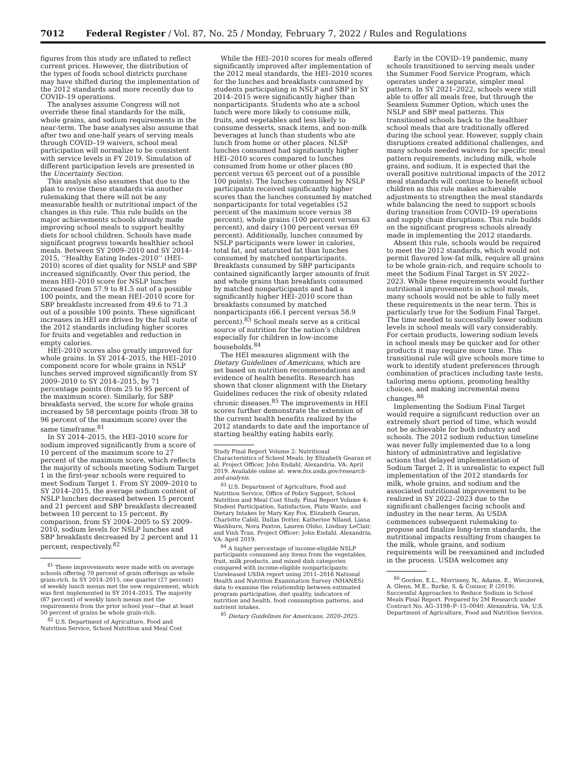7012 Federal Register / Vol. 87, No. 25 / Monday, February 7, 2022 / Rules and Regulations
figures from this study are inflated to reflect current prices. However, the distribution of the types of foods school districts purchase may have shifted during the implementation of the 2012 standards and more recently due to COVID–19 operations.
The analyses assume Congress will not override these final standards for the milk, whole grains, and sodium requirements in the near-term. The base analyses also assume that after two and one-half years of serving meals through COVID–19 waivers, school meal participation will normalize to be consistent with service levels in FY 2019. Simulation of different participation levels are presented in the Uncertainty Section.
This analysis also assumes that due to the plan to revise these standards via another rulemaking that there will not be any measurable health or nutritional impact of the changes in this rule. This rule builds on the major achievements schools already made improving school meals to support healthy diets for school children. Schools have made significant progress towards healthier school meals. Between SY 2009–2010 and SY 2014–2015, ‘‘Healthy Eating Index–2010’’ (HEI–2010) scores of diet quality for NSLP and SBP increased significantly. Over this period, the mean HEI–2010 score for NSLP lunches increased from 57.9 to 81.5 out of a possible 100 points, and the mean HEI–2010 score for SBP breakfasts increased from 49.6 to 71.3 out of a possible 100 points. These significant increases in HEI are driven by the full suite of the 2012 standards including higher scores for fruits and vegetables and reduction in empty calories.
HEI–2010 scores also greatly improved for whole grains. In SY 2014–2015, the HEI–2010 component score for whole grains in NSLP lunches served improved significantly from SY 2009–2010 to SY 2014–2015, by 71 percentage points (from 25 to 95 percent of the maximum score). Similarly, for SBP breakfasts served, the score for whole grains increased by 58 percentage points (from 38 to 96 percent of the maximum score) over the same timeframe.<sup>81</sup>
In SY 2014–2015, the HEI–2010 score for sodium improved significantly from a score of 10 percent of the maximum score to 27 percent of the maximum score, which reflects the majority of schools meeting Sodium Target 1 in the first-year schools were required to meet Sodium Target 1. From SY 2009–2010 to SY 2014–2015, the average sodium content of NSLP lunches decreased between 15 percent and 21 percent and SBP breakfasts decreased between 10 percent to 15 percent. By comparison, from SY 2004–2005 to SY 2009–2010, sodium levels for NSLP lunches and SBP breakfasts decreased by 2 percent and 11 percent, respectively.<sup>82</sup>
<sup>81</sup> These improvements were made with on average schools offering 70 percent of grain offerings as whole grain-rich. In SY 2014–2015, one quarter (27 percent) of weekly lunch menus met the new requirement, which was first implemented in SY 2014–2015. The majority (87 percent) of weekly lunch menus met the requirements from the prior school year—that at least 50 percent of grains be whole grain-rich.
<sup>82</sup> U.S. Department of Agriculture, Food and Nutrition Service, School Nutrition and Meal Cost
While the HEI–2010 scores for meals offered significantly improved after implementation of the 2012 meal standards, the HEI–2010 scores for the lunches and breakfasts consumed by students participating in NSLP and SBP in SY 2014–2015 were significantly higher than nonparticipants. Students who ate a school lunch were more likely to consume milk, fruits, and vegetables and less likely to consume desserts, snack items, and non-milk beverages at lunch than students who ate lunch from home or other places. NLSP lunches consumed had significantly higher HEI–2010 scores compared to lunches consumed from home or other places (80 percent versus 65 percent out of a possible 100 points). The lunches consumed by NSLP participants received significantly higher scores than the lunches consumed by matched nonparticipants for total vegetables (52 percent of the maximum score versus 38 percent), whole grains (100 percent versus 63 percent), and dairy (100 percent versus 69 percent). Additionally, lunches consumed by NSLP participants were lower in calories, total fat, and saturated fat than lunches consumed by matched nonparticipants. Breakfasts consumed by SBP participants contained significantly larger amounts of fruit and whole grains than breakfasts consumed by matched nonparticipants and had a significantly higher HEI–2010 score than breakfasts consumed by matched nonparticipants (66.1 percent versus 58.9 percent).<sup>83</sup> School meals serve as a critical source of nutrition for the nation’s children especially for children in low-income households.<sup>84</sup>
The HEI measures alignment with the Dietary Guidelines of Americans, which are set based on nutrition recommendations and evidence of health benefits. Research has shown that closer alignment with the Dietary Guidelines reduces the risk of obesity related chronic diseases.<sup>85</sup> The improvements in HEI scores further demonstrate the extension of the current health benefits realized by the 2012 standards to date and the importance of starting healthy eating habits early.
Study Final Report Volume 2: Nutritional Characteristics of School Meals, by Elizabeth Gearan et al. Project Officer, John Endahl, Alexandria, VA: April 2019. Available online at: www.fns.usda.gov/research-and-analysis.
<sup>83</sup> U.S. Department of Agriculture, Food and Nutrition Service, Office of Policy Support, School Nutrition and Meal Cost Study, Final Report Volume 4: Student Participation, Satisfaction, Plate Waste, and Dietary Intakes by Mary Kay Fox, Elizabeth Gearan, Charlotte Cabili, Dallas Dotter, Katherine Niland, Liana Washburn, Nora Paxton, Lauren Olsho, Lindsay LeClair, and Vinh Tran. Project Officer: John Endahl. Alexandria, VA: April 2019.
<sup>84</sup> A higher percentage of income-eligible NSLP participants consumed any items from the vegetables, fruit, milk products, and mixed dish categories compared with income-eligible nonparticipants: Unreleased USDA report using 2011–2016 National Health and Nutrition Examination Survey (NHANES) data to examine the relationship between estimated program participation, diet quality, indicators of nutrition and health, food consumption patterns, and nutrient intakes.
<sup>85</sup> Dietary Guidelines for Americans, 2020–2025.
Early in the COVID–19 pandemic, many schools transitioned to serving meals under the Summer Food Service Program, which operates under a separate, simpler meal pattern. In SY 2021–2022, schools were still able to offer all meals free, but through the Seamless Summer Option, which uses the NSLP and SBP meal patterns. This transitioned schools back to the healthier school meals that are traditionally offered during the school year. However, supply chain disruptions created additional challenges, and many schools needed waivers for specific meal pattern requirements, including milk, whole grains, and sodium. It is expected that the overall positive nutritional impacts of the 2012 meal standards will continue to benefit school children as this rule makes achievable adjustments to strengthen the meal standards while balancing the need to support schools during transition from COVID–19 operations and supply chain disruptions. This rule builds on the significant progress schools already made in implementing the 2012 standards.
Absent this rule, schools would be required to meet the 2012 standards, which would not permit flavored low-fat milk, require all grains to be whole grain-rich, and require schools to meet the Sodium Final Target in SY 2022–2023. While these requirements would further nutritional improvements in school meals, many schools would not be able to fully meet these requirements in the near term. This is particularly true for the Sodium Final Target. The time needed to successfully lower sodium levels in school meals will vary considerably. For certain products, lowering sodium levels in school meals may be quicker and for other products it may require more time. This transitional rule will give schools more time to work to identify student preferences through combination of practices including taste tests, tailoring menu options, promoting healthy choices, and making incremental menu changes.<sup>86</sup>
Implementing the Sodium Final Target would require a significant reduction over an extremely short period of time, which would not be achievable for both industry and schools. The 2012 sodium reduction timeline was never fully implemented due to a long history of administrative and legislative actions that delayed implementation of Sodium Target 2. It is unrealistic to expect full implementation of the 2012 standards for milk, whole grains, and sodium and the associated nutritional improvement to be realized in SY 2022–2023 due to the significant challenges facing schools and industry in the near term. As USDA commences subsequent rulemaking to propose and finalize long-term standards, the nutritional impacts resulting from changes to the milk, whole grains, and sodium requirements will be reexamined and included in the process. USDA welcomes any
<sup>86</sup> Gordon, E.L., Morrissey, N., Adams, E., Wieczorek, A. Glenn, M.E., Burke, S. & Connor, P. (2019). Successful Approaches to Reduce Sodium in School Meals Final Report. Prepared by 2M Research under Contract No. AG–3198–P–15–0040. Alexandria, VA: U.S. Department of Agriculture, Food and Nutrition Service.